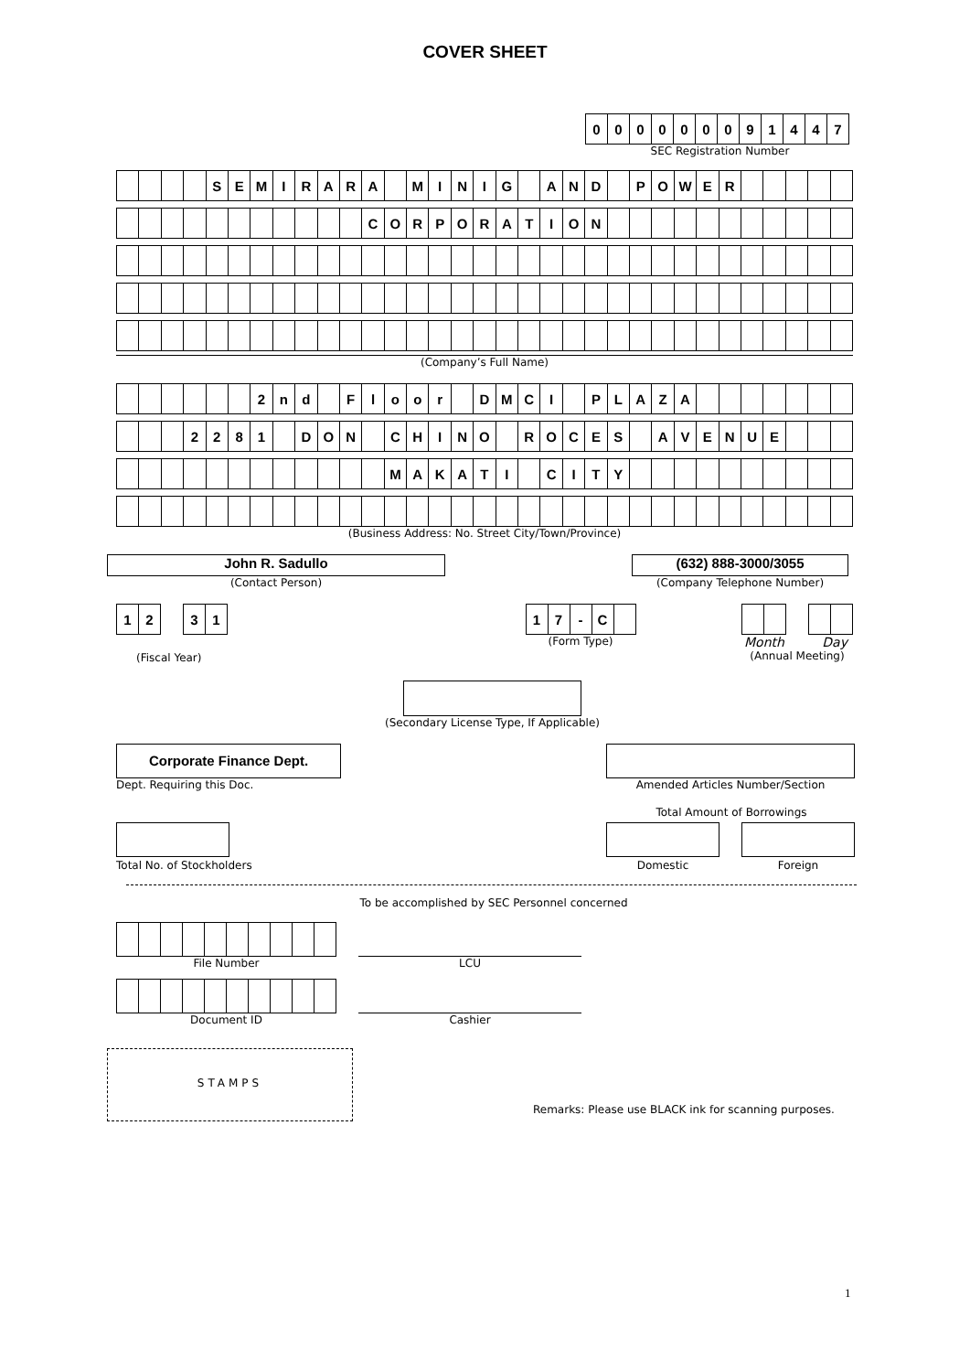COVER SHEET
| 0 | 0 | 0 | 0 | 0 | 0 | 0 | 9 | 1 | 4 | 4 | 7 |
SEC Registration Number
| | | | | S | E | M | I | R | A | R | A | | M | I | N | I | G | | A | N | D | | P | O | W | E | R | | | | | |
| | | | | | | | | | | | C | O | R | P | O | R | A | T | I | O | N | | | | | | | | | | | |
(Company’s Full Name)
| | | | | | | 2 | n | d | | F | l | o | o | r | | D | M | C | I | | P | L | A | Z | A | | | | | | | |
| | | | 2 | 2 | 8 | 1 | | D | O | N | | C | H | I | N | O | | R | O | C | E | S | | A | V | E | N | U | E | | | |
| | | | | | | | | | | | | M | A | K | A | T | I | | C | I | T | Y | | | | | | | | | | |
(Business Address: No. Street City/Town/Province)
John R. Sadullo
(Contact Person)
(632) 888-3000/3055
(Company Telephone Number)
| 1 | 2 |
| 3 | 1 |
(Fiscal Year)
| 1 | 7 | - | C | |
(Form Type)
Month Day
(Annual Meeting)
(Secondary License Type, If Applicable)
Corporate Finance Dept.
Dept. Requiring this Doc.
Amended Articles Number/Section
Total Amount of Borrowings
Total No. of Stockholders Domestic Foreign
To be accomplished by SEC Personnel concerned
File Number
LCU
Document ID
Cashier
STAMPS
Remarks: Please use BLACK ink for scanning purposes.
1